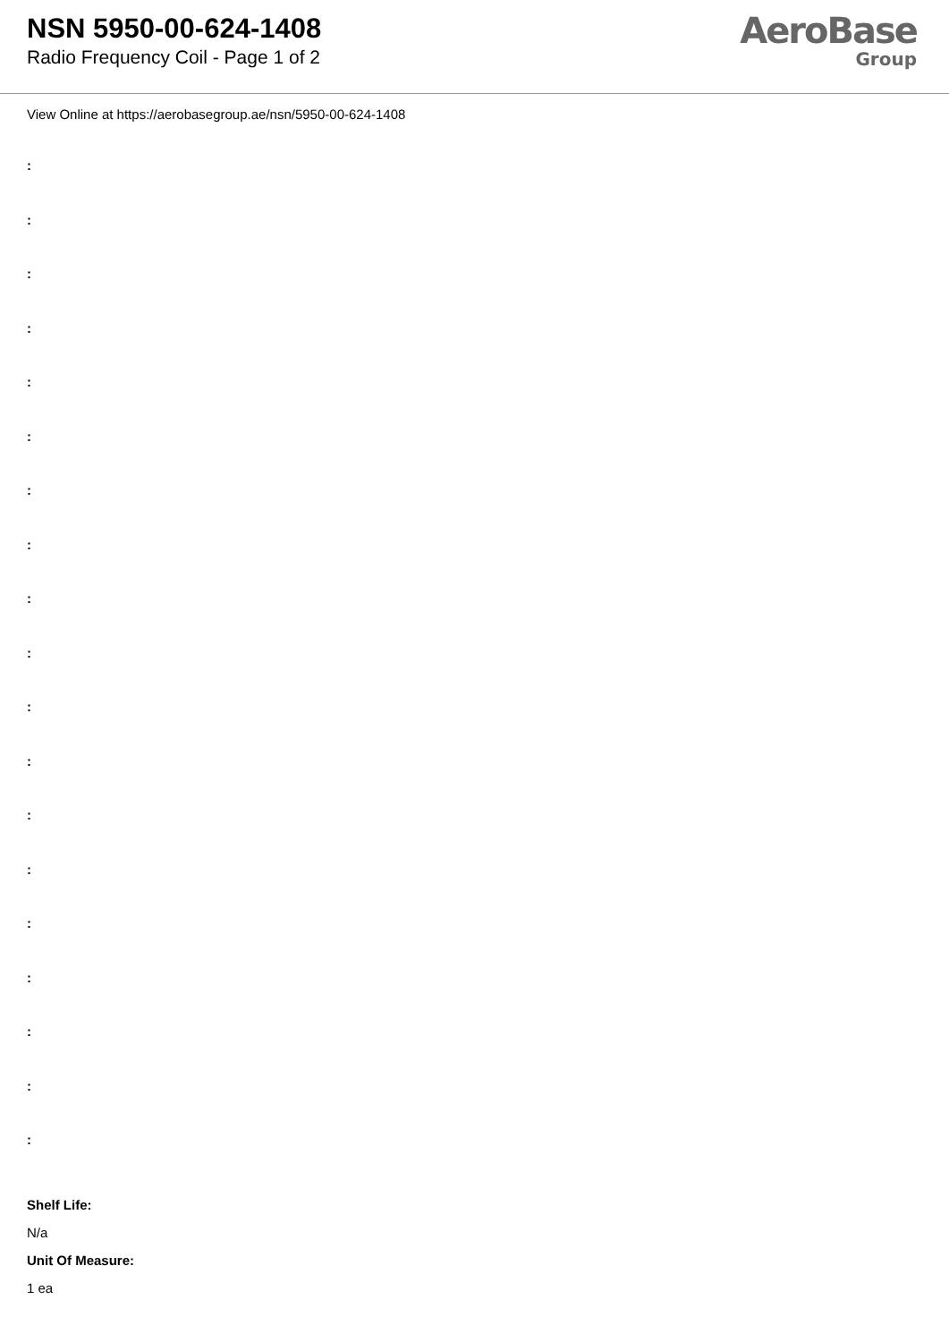NSN 5950-00-624-1408
Radio Frequency Coil - Page 1 of 2
AeroBase
Group
View Online at https://aerobasegroup.ae/nsn/5950-00-624-1408
:
:
:
:
:
:
:
:
:
:
:
:
:
:
:
:
:
:
:
Shelf Life:
N/a
Unit Of Measure:
1 ea